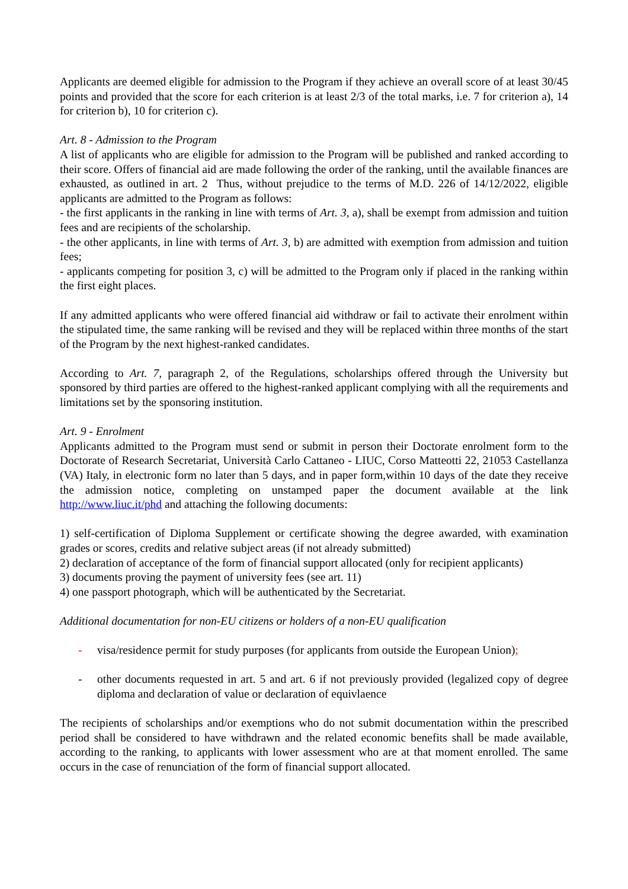Applicants are deemed eligible for admission to the Program if they achieve an overall score of at least 30/45 points and provided that the score for each criterion is at least 2/3 of the total marks, i.e. 7 for criterion a), 14 for criterion b), 10 for criterion c).
Art. 8 - Admission to the Program
A list of applicants who are eligible for admission to the Program will be published and ranked according to their score. Offers of financial aid are made following the order of the ranking, until the available finances are exhausted, as outlined in art. 2 Thus, without prejudice to the terms of M.D. 226 of 14/12/2022, eligible applicants are admitted to the Program as follows:
- the first applicants in the ranking in line with terms of Art. 3, a), shall be exempt from admission and tuition fees and are recipients of the scholarship.
- the other applicants, in line with terms of Art. 3, b) are admitted with exemption from admission and tuition fees;
- applicants competing for position 3, c) will be admitted to the Program only if placed in the ranking within the first eight places.
If any admitted applicants who were offered financial aid withdraw or fail to activate their enrolment within the stipulated time, the same ranking will be revised and they will be replaced within three months of the start of the Program by the next highest-ranked candidates.
According to Art. 7, paragraph 2, of the Regulations, scholarships offered through the University but sponsored by third parties are offered to the highest-ranked applicant complying with all the requirements and limitations set by the sponsoring institution.
Art. 9 - Enrolment
Applicants admitted to the Program must send or submit in person their Doctorate enrolment form to the Doctorate of Research Secretariat, Università Carlo Cattaneo - LIUC, Corso Matteotti 22, 21053 Castellanza (VA) Italy, in electronic form no later than 5 days, and in paper form,within 10 days of the date they receive the admission notice, completing on unstamped paper the document available at the link http://www.liuc.it/phd and attaching the following documents:
1) self-certification of Diploma Supplement or certificate showing the degree awarded, with examination grades or scores, credits and relative subject areas (if not already submitted)
2) declaration of acceptance of the form of financial support allocated (only for recipient applicants)
3) documents proving the payment of university fees (see art. 11)
4) one passport photograph, which will be authenticated by the Secretariat.
Additional documentation for non-EU citizens or holders of a non-EU qualification
- visa/residence permit for study purposes (for applicants from outside the European Union);
- other documents requested in art. 5 and art. 6 if not previously provided (legalized copy of degree diploma and declaration of value or declaration of equivlaence
The recipients of scholarships and/or exemptions who do not submit documentation within the prescribed period shall be considered to have withdrawn and the related economic benefits shall be made available, according to the ranking, to applicants with lower assessment who are at that moment enrolled. The same occurs in the case of renunciation of the form of financial support allocated.